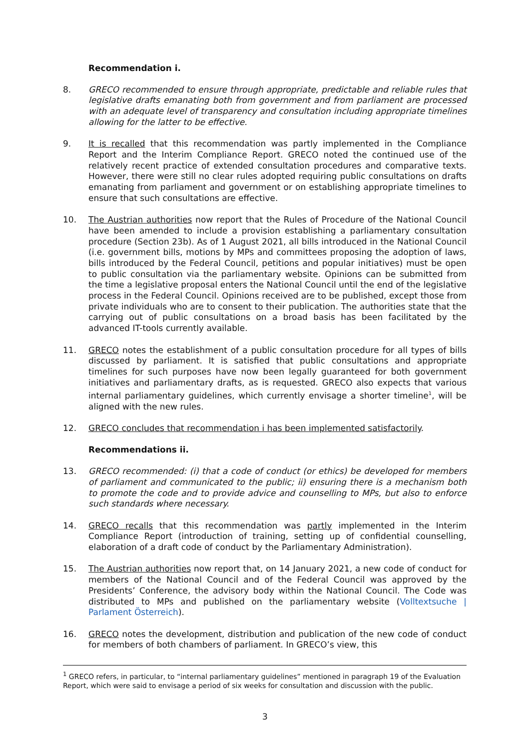Recommendation i.
8. GRECO recommended to ensure through appropriate, predictable and reliable rules that legislative drafts emanating both from government and from parliament are processed with an adequate level of transparency and consultation including appropriate timelines allowing for the latter to be effective.
9. It is recalled that this recommendation was partly implemented in the Compliance Report and the Interim Compliance Report. GRECO noted the continued use of the relatively recent practice of extended consultation procedures and comparative texts. However, there were still no clear rules adopted requiring public consultations on drafts emanating from parliament and government or on establishing appropriate timelines to ensure that such consultations are effective.
10. The Austrian authorities now report that the Rules of Procedure of the National Council have been amended to include a provision establishing a parliamentary consultation procedure (Section 23b). As of 1 August 2021, all bills introduced in the National Council (i.e. government bills, motions by MPs and committees proposing the adoption of laws, bills introduced by the Federal Council, petitions and popular initiatives) must be open to public consultation via the parliamentary website. Opinions can be submitted from the time a legislative proposal enters the National Council until the end of the legislative process in the Federal Council. Opinions received are to be published, except those from private individuals who are to consent to their publication. The authorities state that the carrying out of public consultations on a broad basis has been facilitated by the advanced IT-tools currently available.
11. GRECO notes the establishment of a public consultation procedure for all types of bills discussed by parliament. It is satisfied that public consultations and appropriate timelines for such purposes have now been legally guaranteed for both government initiatives and parliamentary drafts, as is requested. GRECO also expects that various internal parliamentary guidelines, which currently envisage a shorter timeline<sup>1</sup>, will be aligned with the new rules.
12. GRECO concludes that recommendation i has been implemented satisfactorily.
Recommendations ii.
13. GRECO recommended: (i) that a code of conduct (or ethics) be developed for members of parliament and communicated to the public; ii) ensuring there is a mechanism both to promote the code and to provide advice and counselling to MPs, but also to enforce such standards where necessary.
14. GRECO recalls that this recommendation was partly implemented in the Interim Compliance Report (introduction of training, setting up of confidential counselling, elaboration of a draft code of conduct by the Parliamentary Administration).
15. The Austrian authorities now report that, on 14 January 2021, a new code of conduct for members of the National Council and of the Federal Council was approved by the Presidents’ Conference, the advisory body within the National Council. The Code was distributed to MPs and published on the parliamentary website (Volltextsuche | Parlament Österreich).
16. GRECO notes the development, distribution and publication of the new code of conduct for members of both chambers of parliament. In GRECO’s view, this
<sup>1</sup> GRECO refers, in particular, to “internal parliamentary guidelines” mentioned in paragraph 19 of the Evaluation Report, which were said to envisage a period of six weeks for consultation and discussion with the public.
3